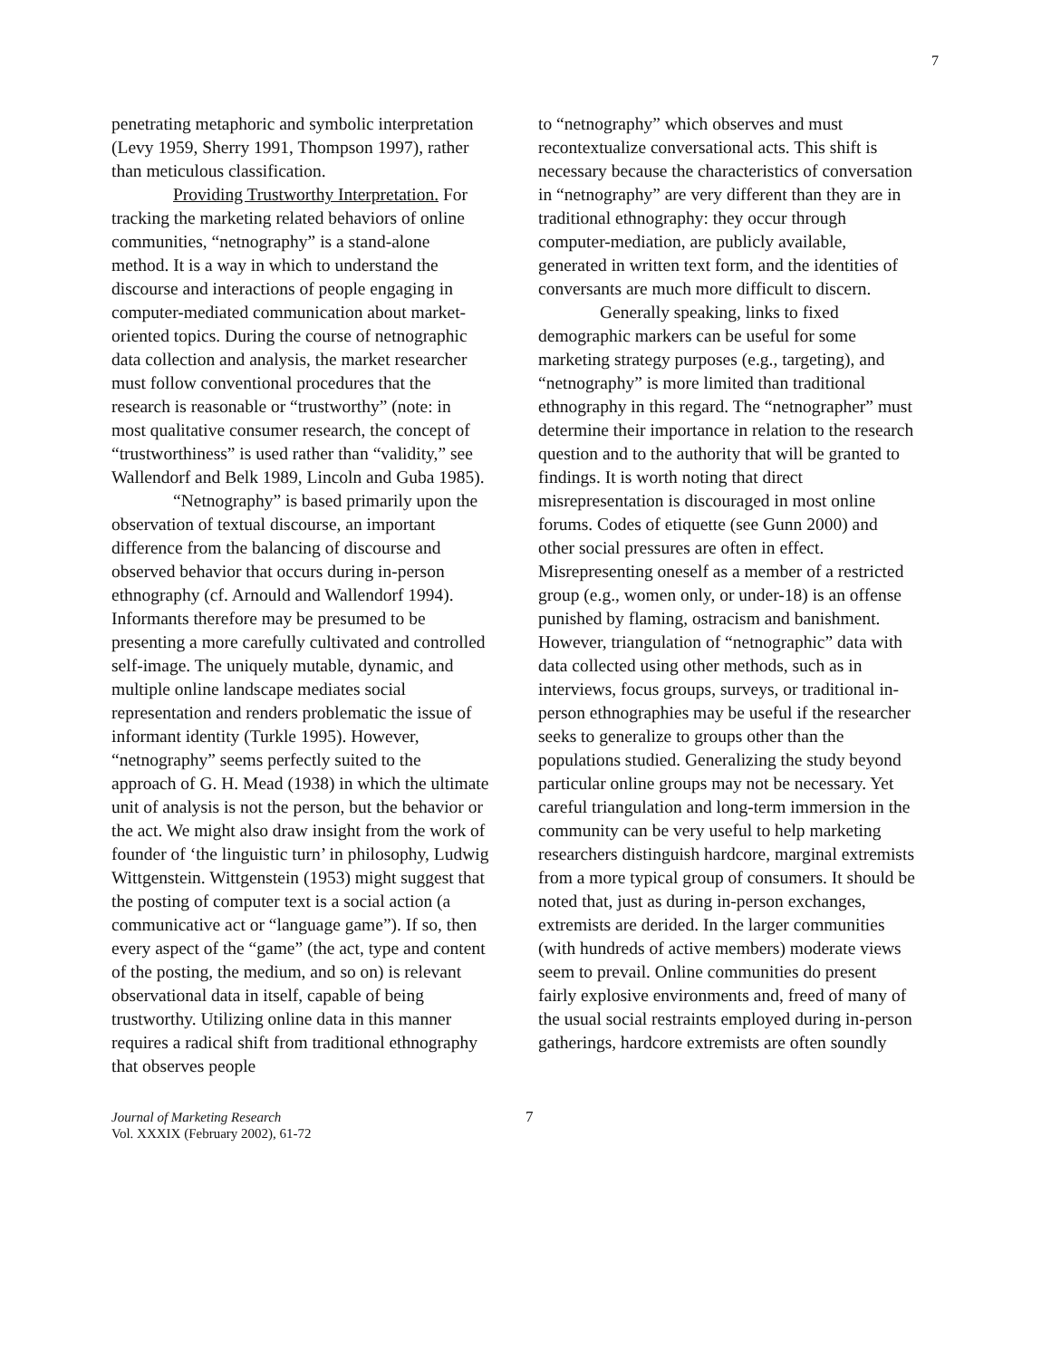7
penetrating metaphoric and symbolic interpretation (Levy 1959, Sherry 1991, Thompson 1997), rather than meticulous classification.
Providing Trustworthy Interpretation. For tracking the marketing related behaviors of online communities, “netnography” is a stand-alone method. It is a way in which to understand the discourse and interactions of people engaging in computer-mediated communication about market-oriented topics. During the course of netnographic data collection and analysis, the market researcher must follow conventional procedures that the research is reasonable or “trustworthy” (note: in most qualitative consumer research, the concept of “trustworthiness” is used rather than “validity,” see Wallendorf and Belk 1989, Lincoln and Guba 1985).
“Netnography” is based primarily upon the observation of textual discourse, an important difference from the balancing of discourse and observed behavior that occurs during in-person ethnography (cf. Arnould and Wallendorf 1994). Informants therefore may be presumed to be presenting a more carefully cultivated and controlled self-image. The uniquely mutable, dynamic, and multiple online landscape mediates social representation and renders problematic the issue of informant identity (Turkle 1995). However, “netnography” seems perfectly suited to the approach of G. H. Mead (1938) in which the ultimate unit of analysis is not the person, but the behavior or the act. We might also draw insight from the work of founder of ‘the linguistic turn’ in philosophy, Ludwig Wittgenstein. Wittgenstein (1953) might suggest that the posting of computer text is a social action (a communicative act or “language game”). If so, then every aspect of the “game” (the act, type and content of the posting, the medium, and so on) is relevant observational data in itself, capable of being trustworthy. Utilizing online data in this manner requires a radical shift from traditional ethnography that observes people
to “netnography” which observes and must recontextualize conversational acts. This shift is necessary because the characteristics of conversation in “netnography” are very different than they are in traditional ethnography: they occur through computer-mediation, are publicly available, generated in written text form, and the identities of conversants are much more difficult to discern.
Generally speaking, links to fixed demographic markers can be useful for some marketing strategy purposes (e.g., targeting), and “netnography” is more limited than traditional ethnography in this regard. The “netnographer” must determine their importance in relation to the research question and to the authority that will be granted to findings. It is worth noting that direct misrepresentation is discouraged in most online forums. Codes of etiquette (see Gunn 2000) and other social pressures are often in effect. Misrepresenting oneself as a member of a restricted group (e.g., women only, or under-18) is an offense punished by flaming, ostracism and banishment. However, triangulation of “netnographic” data with data collected using other methods, such as in interviews, focus groups, surveys, or traditional in-person ethnographies may be useful if the researcher seeks to generalize to groups other than the populations studied. Generalizing the study beyond particular online groups may not be necessary. Yet careful triangulation and long-term immersion in the community can be very useful to help marketing researchers distinguish hardcore, marginal extremists from a more typical group of consumers. It should be noted that, just as during in-person exchanges, extremists are derided. In the larger communities (with hundreds of active members) moderate views seem to prevail. Online communities do present fairly explosive environments and, freed of many of the usual social restraints employed during in-person gatherings, hardcore extremists are often soundly
Journal of Marketing Research
Vol. XXXIX (February 2002), 61-72
7